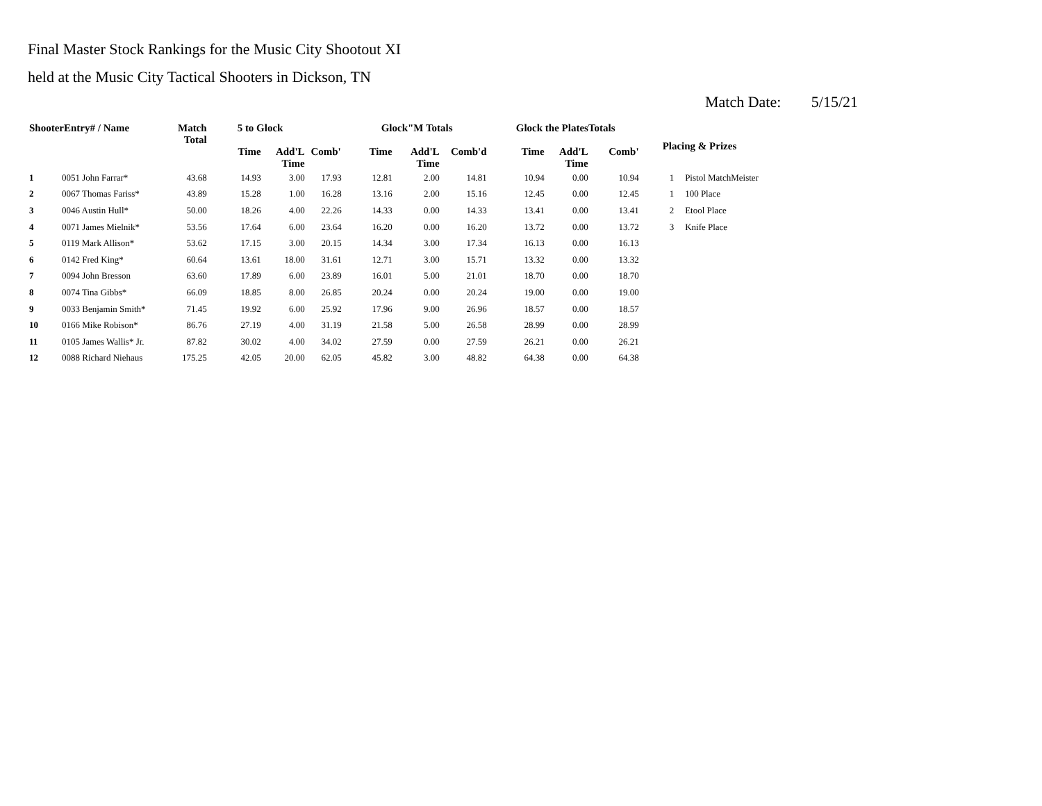Final Master Stock Rankings for the Music City Shootout XI
held at the Music City Tactical Shooters in Dickson, TN
Match Date: 5/15/21
| ShooterEntry# / Name | | Match Total | 5 to Glock | | | Glock"M Totals | | | Glock the PlatesTotals | | | Placing & Prizes | |
| --- | --- | --- | --- | --- | --- | --- | --- | --- | --- | --- | --- | --- | --- |
| | | | Time | Add'L Time | Comb' | Time | Add'L Time | Comb'd | Time | Add'L Time | Comb' | | |
| 1 | 0051 John Farrar* | 43.68 | 14.93 | 3.00 | 17.93 | 12.81 | 2.00 | 14.81 | 10.94 | 0.00 | 10.94 | 1 | Pistol MatchMeister |
| 2 | 0067 Thomas Fariss* | 43.89 | 15.28 | 1.00 | 16.28 | 13.16 | 2.00 | 15.16 | 12.45 | 0.00 | 12.45 | 1 | 100 Place |
| 3 | 0046 Austin Hull* | 50.00 | 18.26 | 4.00 | 22.26 | 14.33 | 0.00 | 14.33 | 13.41 | 0.00 | 13.41 | 2 | Etool Place |
| 4 | 0071 James Mielnik* | 53.56 | 17.64 | 6.00 | 23.64 | 16.20 | 0.00 | 16.20 | 13.72 | 0.00 | 13.72 | 3 | Knife Place |
| 5 | 0119 Mark Allison* | 53.62 | 17.15 | 3.00 | 20.15 | 14.34 | 3.00 | 17.34 | 16.13 | 0.00 | 16.13 | | |
| 6 | 0142 Fred King* | 60.64 | 13.61 | 18.00 | 31.61 | 12.71 | 3.00 | 15.71 | 13.32 | 0.00 | 13.32 | | |
| 7 | 0094 John Bresson | 63.60 | 17.89 | 6.00 | 23.89 | 16.01 | 5.00 | 21.01 | 18.70 | 0.00 | 18.70 | | |
| 8 | 0074 Tina Gibbs* | 66.09 | 18.85 | 8.00 | 26.85 | 20.24 | 0.00 | 20.24 | 19.00 | 0.00 | 19.00 | | |
| 9 | 0033 Benjamin Smith* | 71.45 | 19.92 | 6.00 | 25.92 | 17.96 | 9.00 | 26.96 | 18.57 | 0.00 | 18.57 | | |
| 10 | 0166 Mike Robison* | 86.76 | 27.19 | 4.00 | 31.19 | 21.58 | 5.00 | 26.58 | 28.99 | 0.00 | 28.99 | | |
| 11 | 0105 James Wallis* Jr. | 87.82 | 30.02 | 4.00 | 34.02 | 27.59 | 0.00 | 27.59 | 26.21 | 0.00 | 26.21 | | |
| 12 | 0088 Richard Niehaus | 175.25 | 42.05 | 20.00 | 62.05 | 45.82 | 3.00 | 48.82 | 64.38 | 0.00 | 64.38 | | |